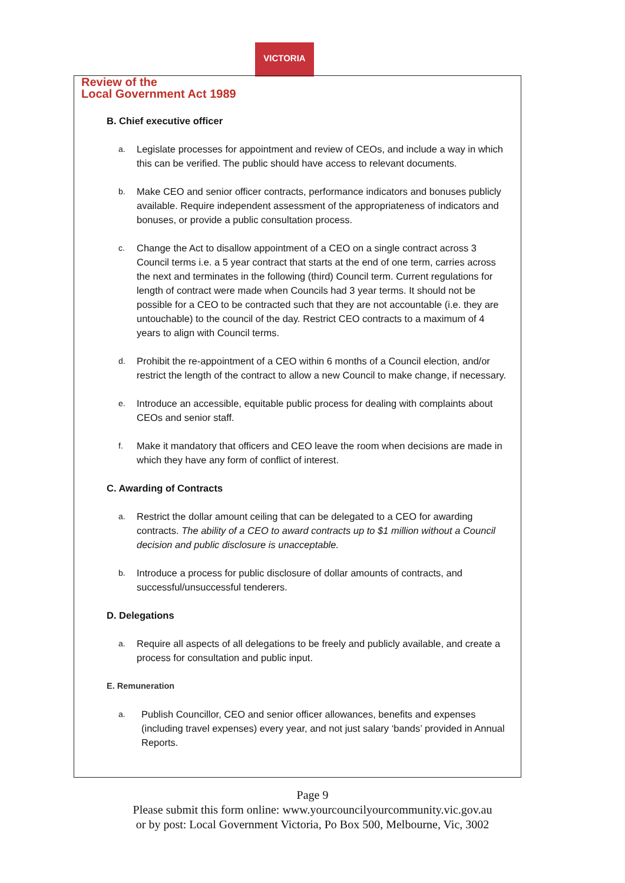VICTORIA
Review of the
Local Government Act 1989
B. Chief executive officer
a. Legislate processes for appointment and review of CEOs, and include a way in which this can be verified. The public should have access to relevant documents.
b. Make CEO and senior officer contracts, performance indicators and bonuses publicly available. Require independent assessment of the appropriateness of indicators and bonuses, or provide a public consultation process.
c. Change the Act to disallow appointment of a CEO on a single contract across 3 Council terms i.e. a 5 year contract that starts at the end of one term, carries across the next and terminates in the following (third) Council term. Current regulations for length of contract were made when Councils had 3 year terms. It should not be possible for a CEO to be contracted such that they are not accountable (i.e. they are untouchable) to the council of the day. Restrict CEO contracts to a maximum of 4 years to align with Council terms.
d. Prohibit the re-appointment of a CEO within 6 months of a Council election, and/or restrict the length of the contract to allow a new Council to make change, if necessary.
e. Introduce an accessible, equitable public process for dealing with complaints about CEOs and senior staff.
f. Make it mandatory that officers and CEO leave the room when decisions are made in which they have any form of conflict of interest.
C. Awarding of Contracts
a. Restrict the dollar amount ceiling that can be delegated to a CEO for awarding contracts. The ability of a CEO to award contracts up to $1 million without a Council decision and public disclosure is unacceptable.
b. Introduce a process for public disclosure of dollar amounts of contracts, and successful/unsuccessful tenderers.
D. Delegations
a. Require all aspects of all delegations to be freely and publicly available, and create a process for consultation and public input.
E. Remuneration
a. Publish Councillor, CEO and senior officer allowances, benefits and expenses (including travel expenses) every year, and not just salary ‘bands’ provided in Annual Reports.
Page 9
Please submit this form online: www.yourcouncilyourcommunity.vic.gov.au
or by post: Local Government Victoria, Po Box 500, Melbourne, Vic, 3002